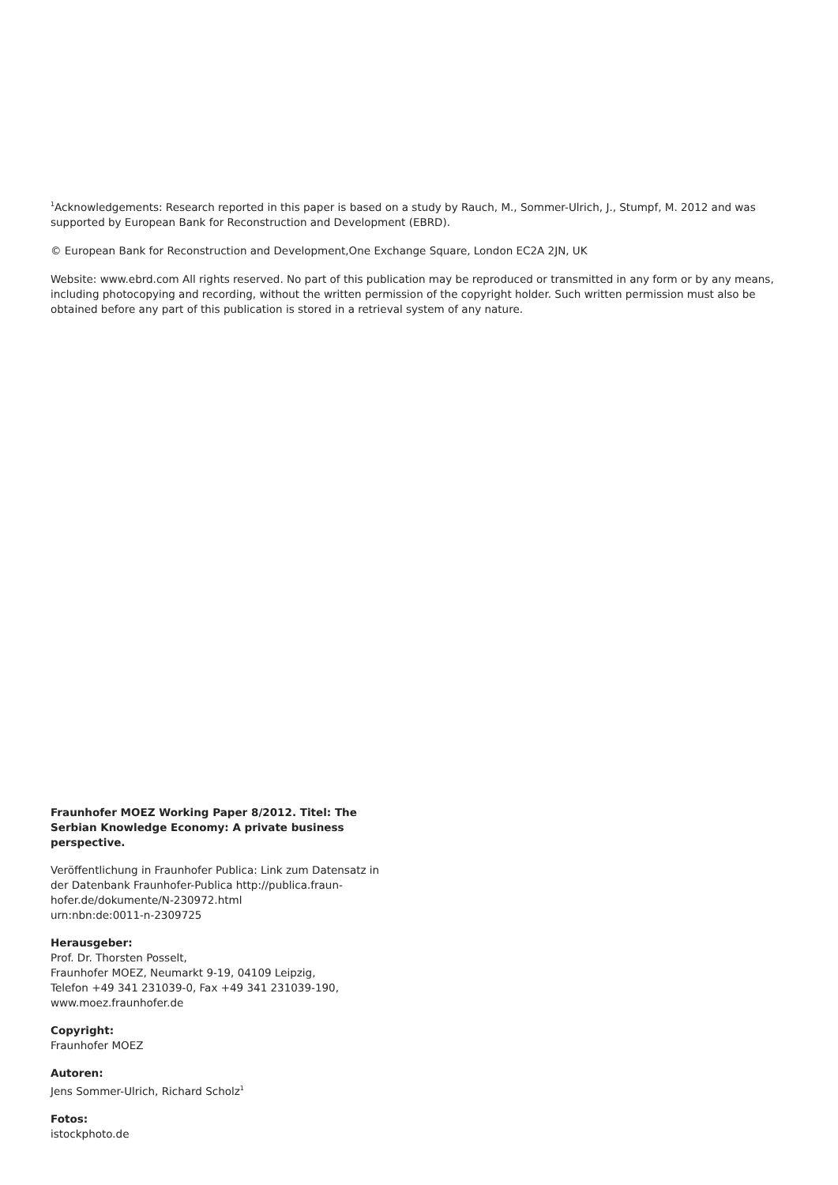<sup>1</sup> Acknowledgements: Research reported in this paper is based on a study by Rauch, M., Sommer-Ulrich, J., Stumpf, M. 2012 and was supported by European Bank for Reconstruction and Development (EBRD).
© European Bank for Reconstruction and Development,One Exchange Square, London EC2A 2JN, UK
Website: www.ebrd.com All rights reserved. No part of this publication may be reproduced or transmitted in any form or by any means, including photocopying and recording, without the written permission of the copyright holder. Such written permission must also be obtained before any part of this publication is stored in a retrieval system of any nature.
Fraunhofer MOEZ Working Paper 8/2012. Titel: The Serbian Knowledge Economy: A private business perspective.
Veröffentlichung in Fraunhofer Publica: Link zum Datensatz in der Datenbank Fraunhofer-Publica http://publica.fraun-
hofer.de/dokumente/N-230972.html
urn:nbn:de:0011-n-2309725
Herausgeber:
Prof. Dr. Thorsten Posselt,
Fraunhofer MOEZ, Neumarkt 9-19, 04109 Leipzig,
Telefon +49 341 231039-0, Fax +49 341 231039-190,
www.moez.fraunhofer.de
Copyright:
Fraunhofer MOEZ
Autoren:
Jens Sommer-Ulrich, Richard Scholz<sup>1</sup>
Fotos:
istockphoto.de